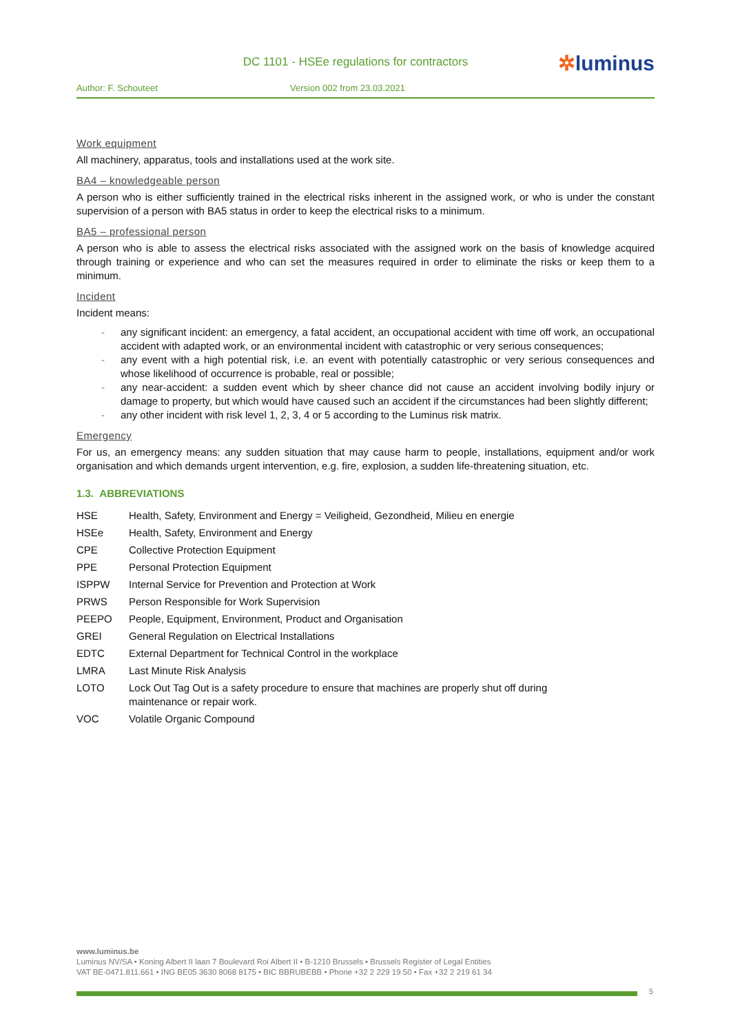DC 1101 - HSEe regulations for contractors
✲luminus
Author: F. Schouteet Version 002 from 23.03.2021
Work equipment
All machinery, apparatus, tools and installations used at the work site.
BA4 – knowledgeable person
A person who is either sufficiently trained in the electrical risks inherent in the assigned work, or who is under the constant supervision of a person with BA5 status in order to keep the electrical risks to a minimum.
BA5 – professional person
A person who is able to assess the electrical risks associated with the assigned work on the basis of knowledge acquired through training or experience and who can set the measures required in order to eliminate the risks or keep them to a minimum.
Incident
Incident means:
- any significant incident: an emergency, a fatal accident, an occupational accident with time off work, an occupational accident with adapted work, or an environmental incident with catastrophic or very serious consequences;
- any event with a high potential risk, i.e. an event with potentially catastrophic or very serious consequences and whose likelihood of occurrence is probable, real or possible;
- any near-accident: a sudden event which by sheer chance did not cause an accident involving bodily injury or damage to property, but which would have caused such an accident if the circumstances had been slightly different;
- any other incident with risk level 1, 2, 3, 4 or 5 according to the Luminus risk matrix.
Emergency
For us, an emergency means: any sudden situation that may cause harm to people, installations, equipment and/or work organisation and which demands urgent intervention, e.g. fire, explosion, a sudden life-threatening situation, etc.
1.3. ABBREVIATIONS
| HSE | Health, Safety, Environment and Energy = Veiligheid, Gezondheid, Milieu en energie |
| HSEe | Health, Safety, Environment and Energy |
| CPE | Collective Protection Equipment |
| PPE | Personal Protection Equipment |
| ISPPW | Internal Service for Prevention and Protection at Work |
| PRWS | Person Responsible for Work Supervision |
| PEEPO | People, Equipment, Environment, Product and Organisation |
| GREI | General Regulation on Electrical Installations |
| EDTC | External Department for Technical Control in the workplace |
| LMRA | Last Minute Risk Analysis |
| LOTO | Lock Out Tag Out is a safety procedure to ensure that machines are properly shut off during maintenance or repair work. |
| VOC | Volatile Organic Compound |
www.luminus.be
Luminus NV/SA • Koning Albert II laan 7 Boulevard Roi Albert II • B-1210 Brussels • Brussels Register of Legal Entities
VAT BE-0471.811.661 • ING BE05 3630 8068 8175 • BIC BBRUBEBB • Phone +32 2 229 19 50 • Fax +32 2 219 61 34
5